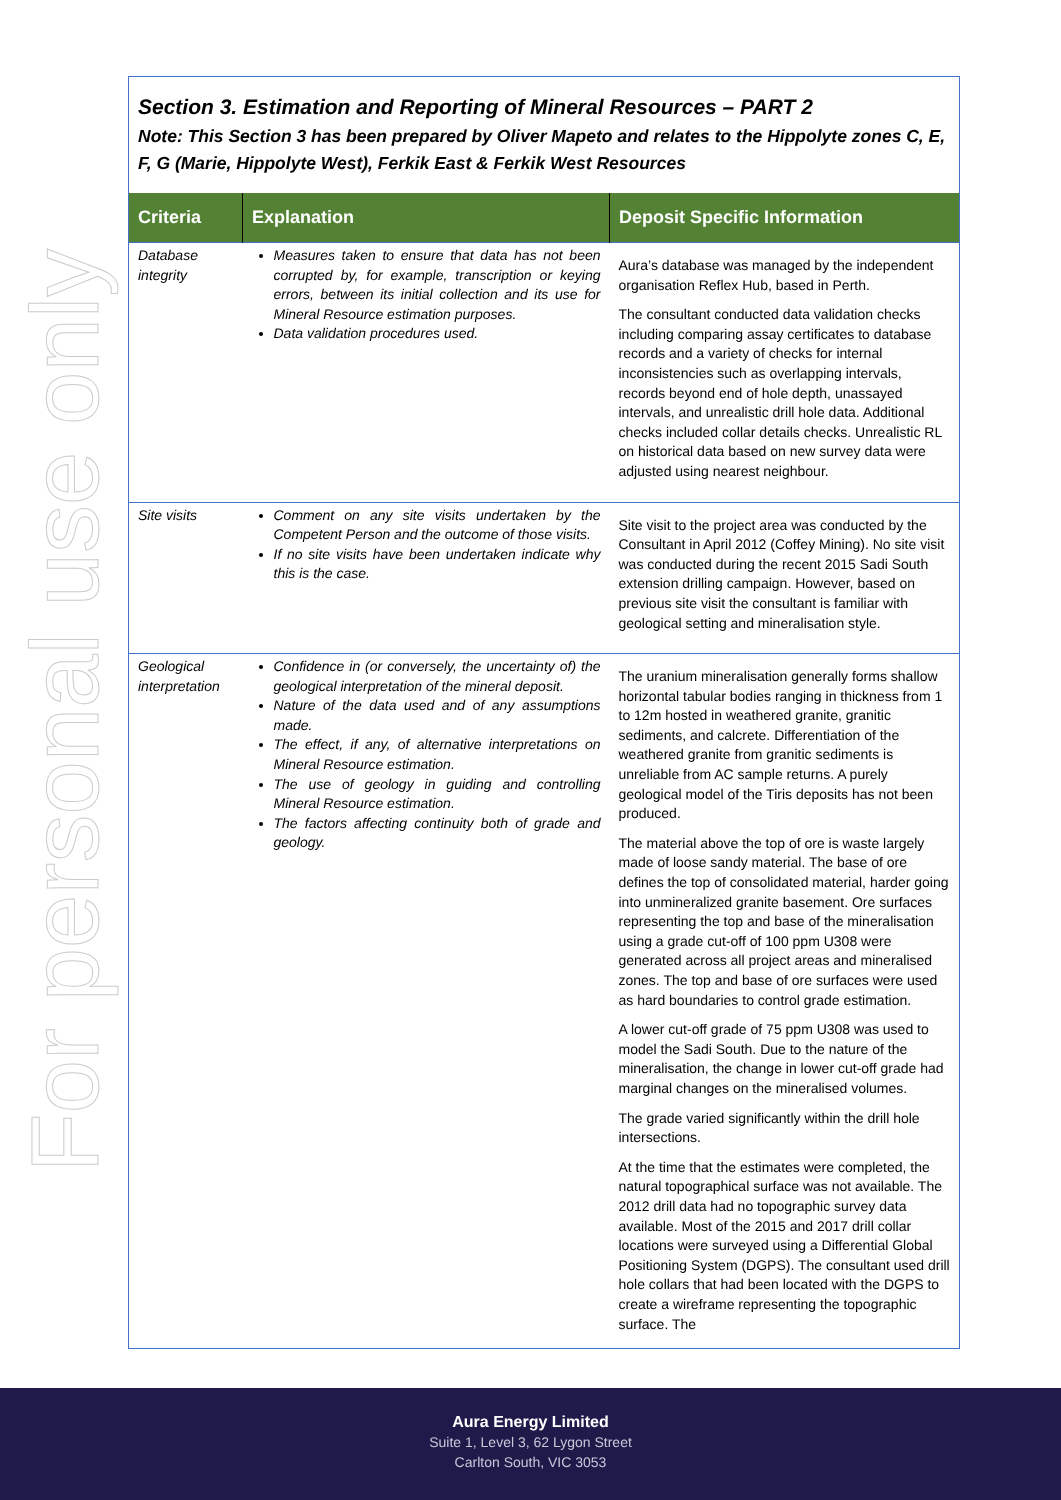For personal use only
Section 3. Estimation and Reporting of Mineral Resources – PART 2
Note: This Section 3 has been prepared by Oliver Mapeto and relates to the Hippolyte zones C, E, F, G (Marie, Hippolyte West), Ferkik East & Ferkik West Resources
| Criteria | Explanation | Deposit Specific Information |
| --- | --- | --- |
| Database integrity | Measures taken to ensure that data has not been corrupted by, for example, transcription or keying errors, between its initial collection and its use for Mineral Resource estimation purposes. Data validation procedures used. | Aura’s database was managed by the independent organisation Reflex Hub, based in Perth. The consultant conducted data validation checks including comparing assay certificates to database records and a variety of checks for internal inconsistencies such as overlapping intervals, records beyond end of hole depth, unassayed intervals, and unrealistic drill hole data. Additional checks included collar details checks. Unrealistic RL on historical data based on new survey data were adjusted using nearest neighbour. |
| Site visits | Comment on any site visits undertaken by the Competent Person and the outcome of those visits. If no site visits have been undertaken indicate why this is the case. | Site visit to the project area was conducted by the Consultant in April 2012 (Coffey Mining). No site visit was conducted during the recent 2015 Sadi South extension drilling campaign. However, based on previous site visit the consultant is familiar with geological setting and mineralisation style. |
| Geological interpretation | Confidence in (or conversely, the uncertainty of) the geological interpretation of the mineral deposit. Nature of the data used and of any assumptions made. The effect, if any, of alternative interpretations on Mineral Resource estimation. The use of geology in guiding and controlling Mineral Resource estimation. The factors affecting continuity both of grade and geology. | The uranium mineralisation generally forms shallow horizontal tabular bodies ranging in thickness from 1 to 12m hosted in weathered granite, granitic sediments, and calcrete. Differentiation of the weathered granite from granitic sediments is unreliable from AC sample returns. A purely geological model of the Tiris deposits has not been produced. The material above the top of ore is waste largely made of loose sandy material. The base of ore defines the top of consolidated material, harder going into unmineralized granite basement. Ore surfaces representing the top and base of the mineralisation using a grade cut-off of 100 ppm U308 were generated across all project areas and mineralised zones. The top and base of ore surfaces were used as hard boundaries to control grade estimation. A lower cut-off grade of 75 ppm U308 was used to model the Sadi South. Due to the nature of the mineralisation, the change in lower cut-off grade had marginal changes on the mineralised volumes. The grade varied significantly within the drill hole intersections. At the time that the estimates were completed, the natural topographical surface was not available. The 2012 drill data had no topographic survey data available. Most of the 2015 and 2017 drill collar locations were surveyed using a Differential Global Positioning System (DGPS). The consultant used drill hole collars that had been located with the DGPS to create a wireframe representing the topographic surface. The |
Aura Energy Limited
Suite 1, Level 3, 62 Lygon Street
Carlton South, VIC 3053